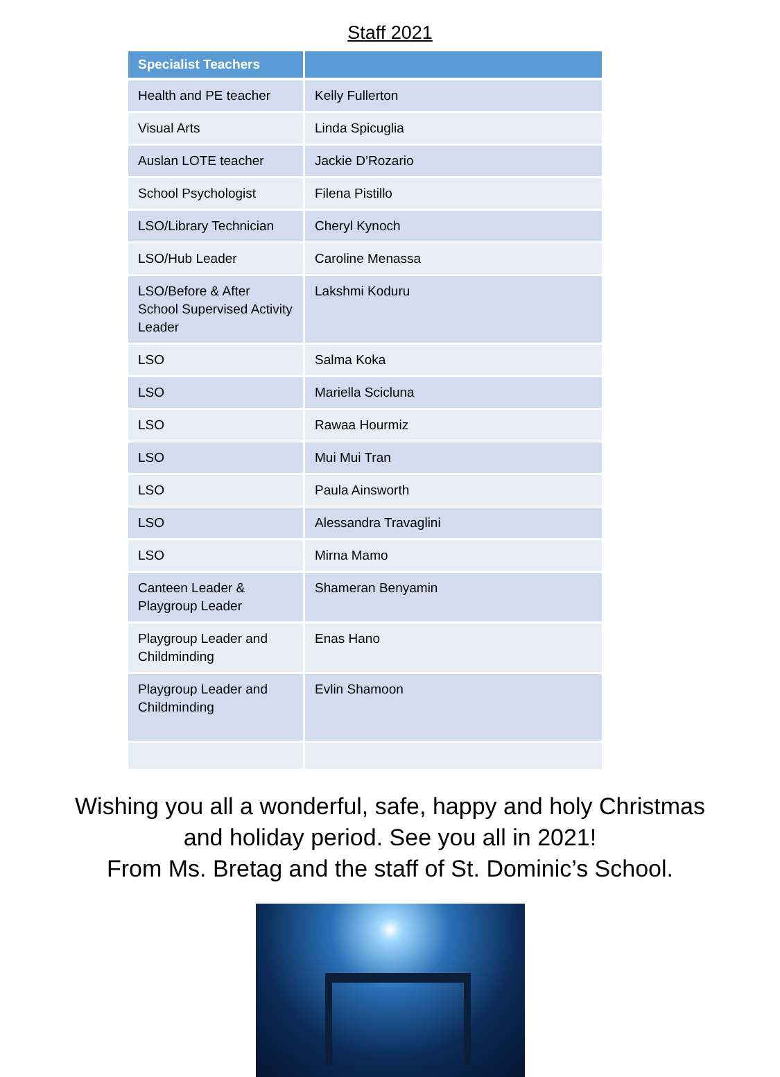Staff 2021
| Specialist Teachers | |
| --- | --- |
| Health and PE teacher | Kelly Fullerton |
| Visual Arts | Linda Spicuglia |
| Auslan LOTE teacher | Jackie D’Rozario |
| School Psychologist | Filena Pistillo |
| LSO/Library Technician | Cheryl Kynoch |
| LSO/Hub Leader | Caroline Menassa |
| LSO/Before & After School Supervised Activity Leader | Lakshmi Koduru |
| LSO | Salma Koka |
| LSO | Mariella Scicluna |
| LSO | Rawaa Hourmiz |
| LSO | Mui Mui Tran |
| LSO | Paula Ainsworth |
| LSO | Alessandra Travaglini |
| LSO | Mirna Mamo |
| Canteen Leader & Playgroup Leader | Shameran Benyamin |
| Playgroup Leader and Childminding | Enas Hano |
| Playgroup Leader and Childminding | Evlin Shamoon |
Wishing you all a wonderful, safe, happy and holy Christmas
and holiday period. See you all in 2021!
From Ms. Bretag and the staff of St. Dominic’s School.